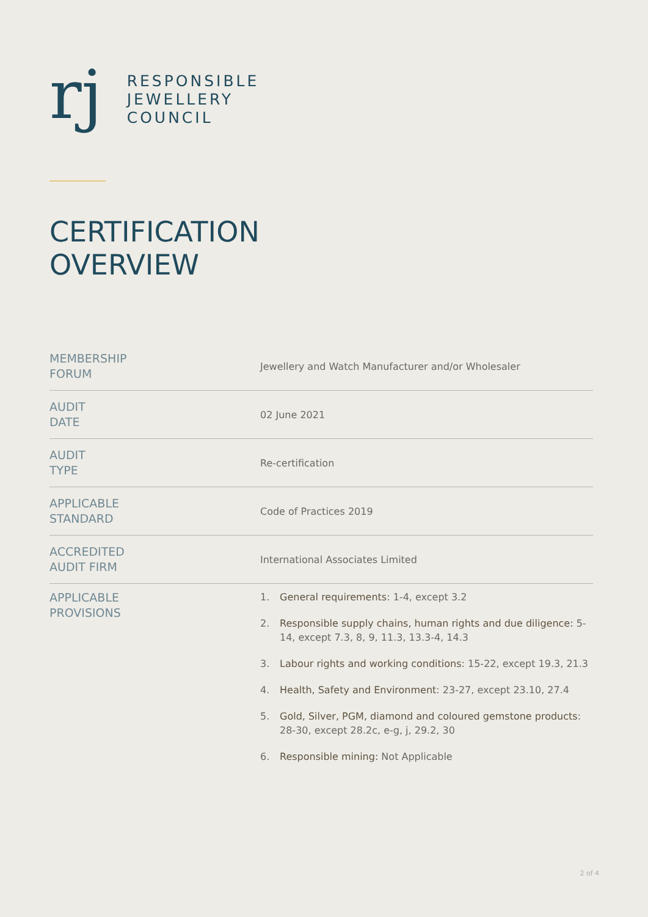rj
RESPONSIBLE
JEWELLERY
COUNCIL
CERTIFICATION
OVERVIEW
| MEMBERSHIP FORUM | Jewellery and Watch Manufacturer and/or Wholesaler |
| AUDIT DATE | 02 June 2021 |
| AUDIT TYPE | Re-certification |
| APPLICABLE STANDARD | Code of Practices 2019 |
| ACCREDITED AUDIT FIRM | International Associates Limited |
| APPLICABLE PROVISIONS | 1. General requirements : 1-4, except 3.2 2. Responsible supply chains, human rights and due diligence: 5-14, except 7.3, 8, 9, 11.3, 13.3-4, 14.3 3. Labour rights and working conditions : 15-22, except 19.3, 21.3 4. Health, Safety and Environment : 23-27, except 23.10, 27.4 5. Gold, Silver, PGM, diamond and coloured gemstone products : 28-30, except 28.2c, e-g, j, 29.2, 30 6. Responsible mining: Not Applicable |
2 of 4